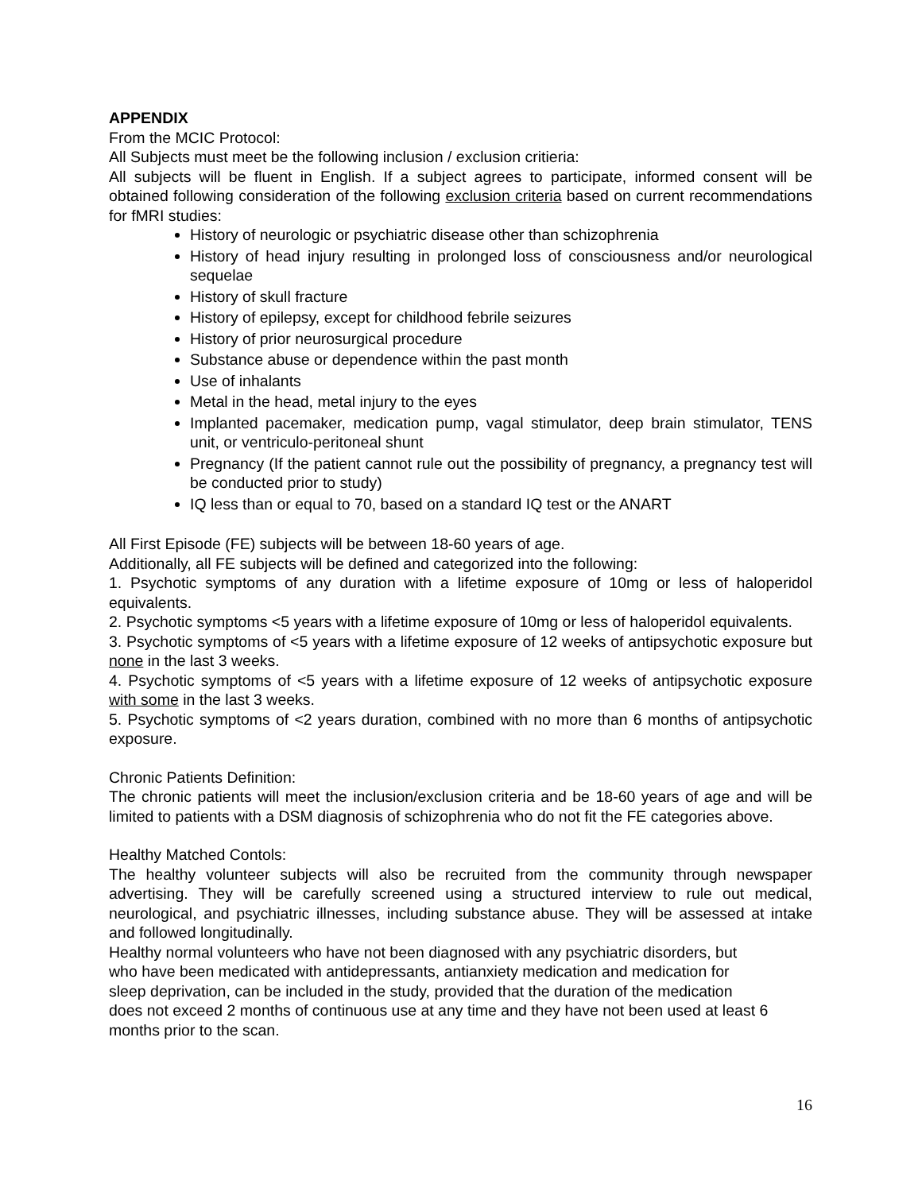APPENDIX
From the MCIC Protocol:
All Subjects must meet be the following inclusion / exclusion critieria:
All subjects will be fluent in English. If a subject agrees to participate, informed consent will be obtained following consideration of the following exclusion criteria based on current recommendations for fMRI studies:
History of neurologic or psychiatric disease other than schizophrenia
History of head injury resulting in prolonged loss of consciousness and/or neurological sequelae
History of skull fracture
History of epilepsy, except for childhood febrile seizures
History of prior neurosurgical procedure
Substance abuse or dependence within the past month
Use of inhalants
Metal in the head, metal injury to the eyes
Implanted pacemaker, medication pump, vagal stimulator, deep brain stimulator, TENS unit, or ventriculo-peritoneal shunt
Pregnancy (If the patient cannot rule out the possibility of pregnancy, a pregnancy test will be conducted prior to study)
IQ less than or equal to 70, based on a standard IQ test or the ANART
All First Episode (FE) subjects will be between 18-60 years of age.
Additionally, all FE subjects will be defined and categorized into the following:
1. Psychotic symptoms of any duration with a lifetime exposure of 10mg or less of haloperidol equivalents.
2. Psychotic symptoms <5 years with a lifetime exposure of 10mg or less of haloperidol equivalents.
3. Psychotic symptoms of <5 years with a lifetime exposure of 12 weeks of antipsychotic exposure but none in the last 3 weeks.
4. Psychotic symptoms of <5 years with a lifetime exposure of 12 weeks of antipsychotic exposure with some in the last 3 weeks.
5. Psychotic symptoms of <2 years duration, combined with no more than 6 months of antipsychotic exposure.
Chronic Patients Definition:
The chronic patients will meet the inclusion/exclusion criteria and be 18-60 years of age and will be limited to patients with a DSM diagnosis of schizophrenia who do not fit the FE categories above.
Healthy Matched Contols:
The healthy volunteer subjects will also be recruited from the community through newspaper advertising. They will be carefully screened using a structured interview to rule out medical, neurological, and psychiatric illnesses, including substance abuse. They will be assessed at intake and followed longitudinally.
Healthy normal volunteers who have not been diagnosed with any psychiatric disorders, but
who have been medicated with antidepressants, antianxiety medication and medication for
sleep deprivation, can be included in the study, provided that the duration of the medication
does not exceed 2 months of continuous use at any time and they have not been used at least 6 months prior to the scan.
16